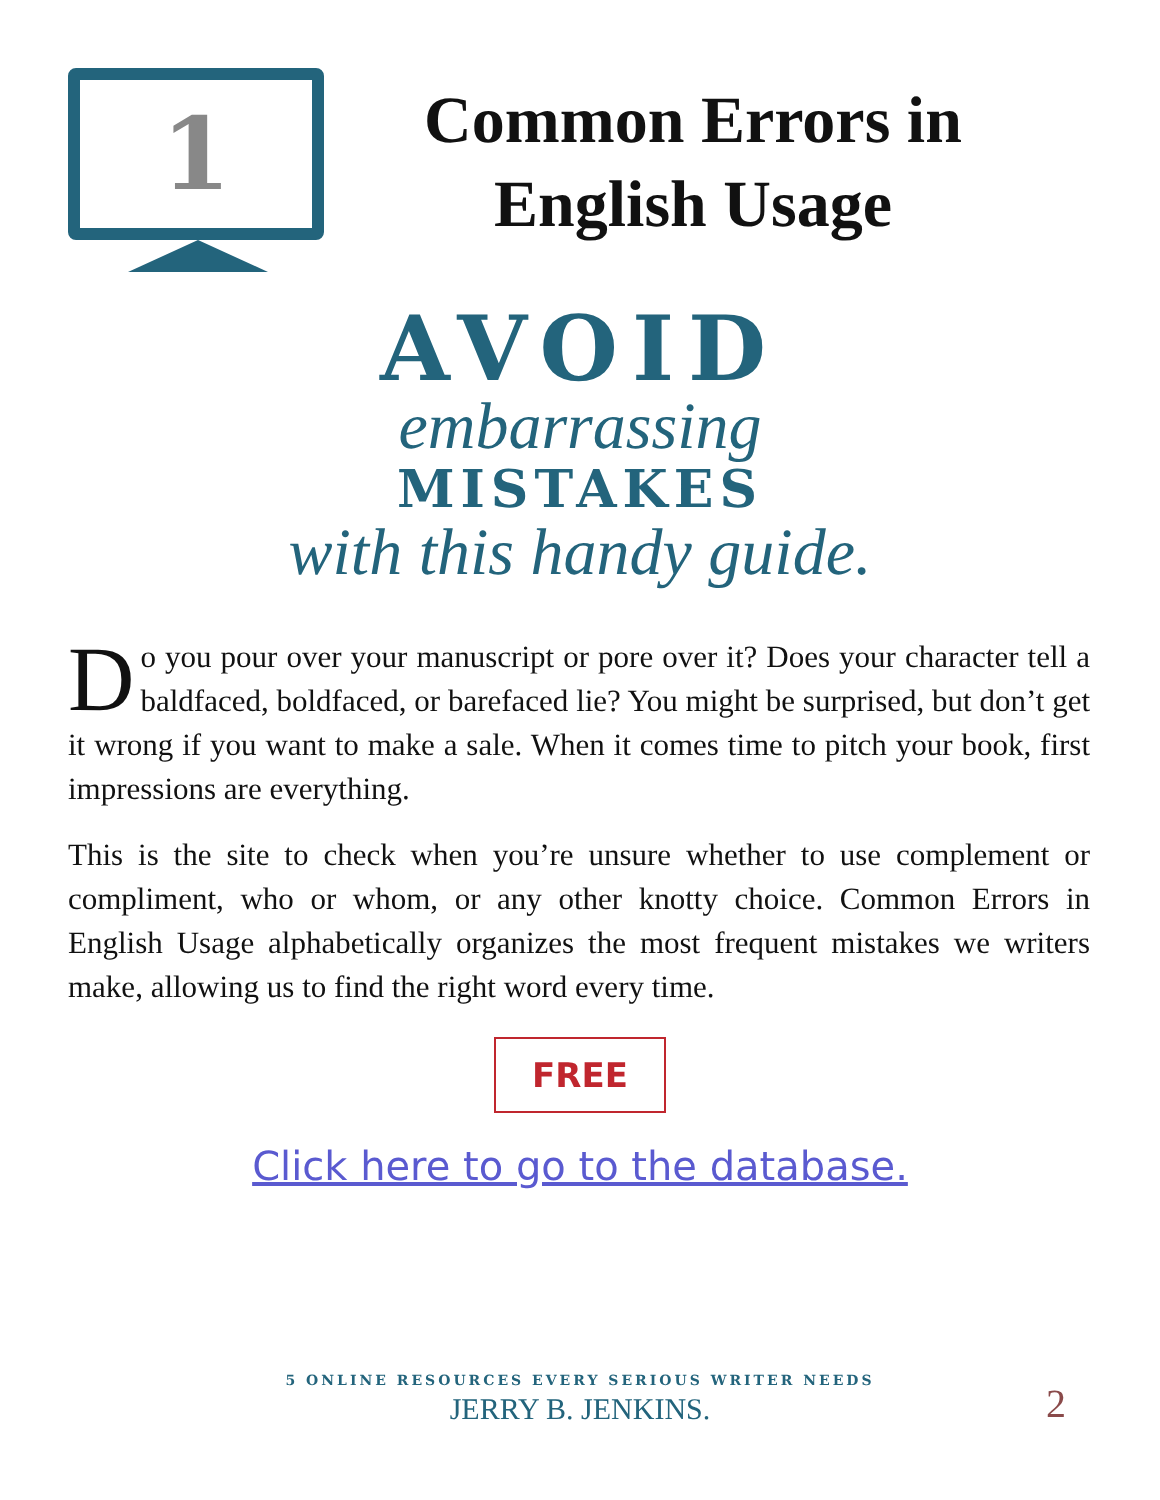1
Common Errors in English Usage
AVOID
embarrassing
MISTAKES
with this handy guide.
Do you pour over your manuscript or pore over it? Does your character tell a baldfaced, boldfaced, or barefaced lie? You might be surprised, but don’t get it wrong if you want to make a sale. When it comes time to pitch your book, first impressions are everything.
This is the site to check when you’re unsure whether to use complement or compliment, who or whom, or any other knotty choice. Common Errors in English Usage alphabetically organizes the most frequent mistakes we writers make, allowing us to find the right word every time.
FREE
Click here to go to the database.
5 ONLINE RESOURCES EVERY SERIOUS WRITER NEEDS
JERRY B. JENKINS.
2